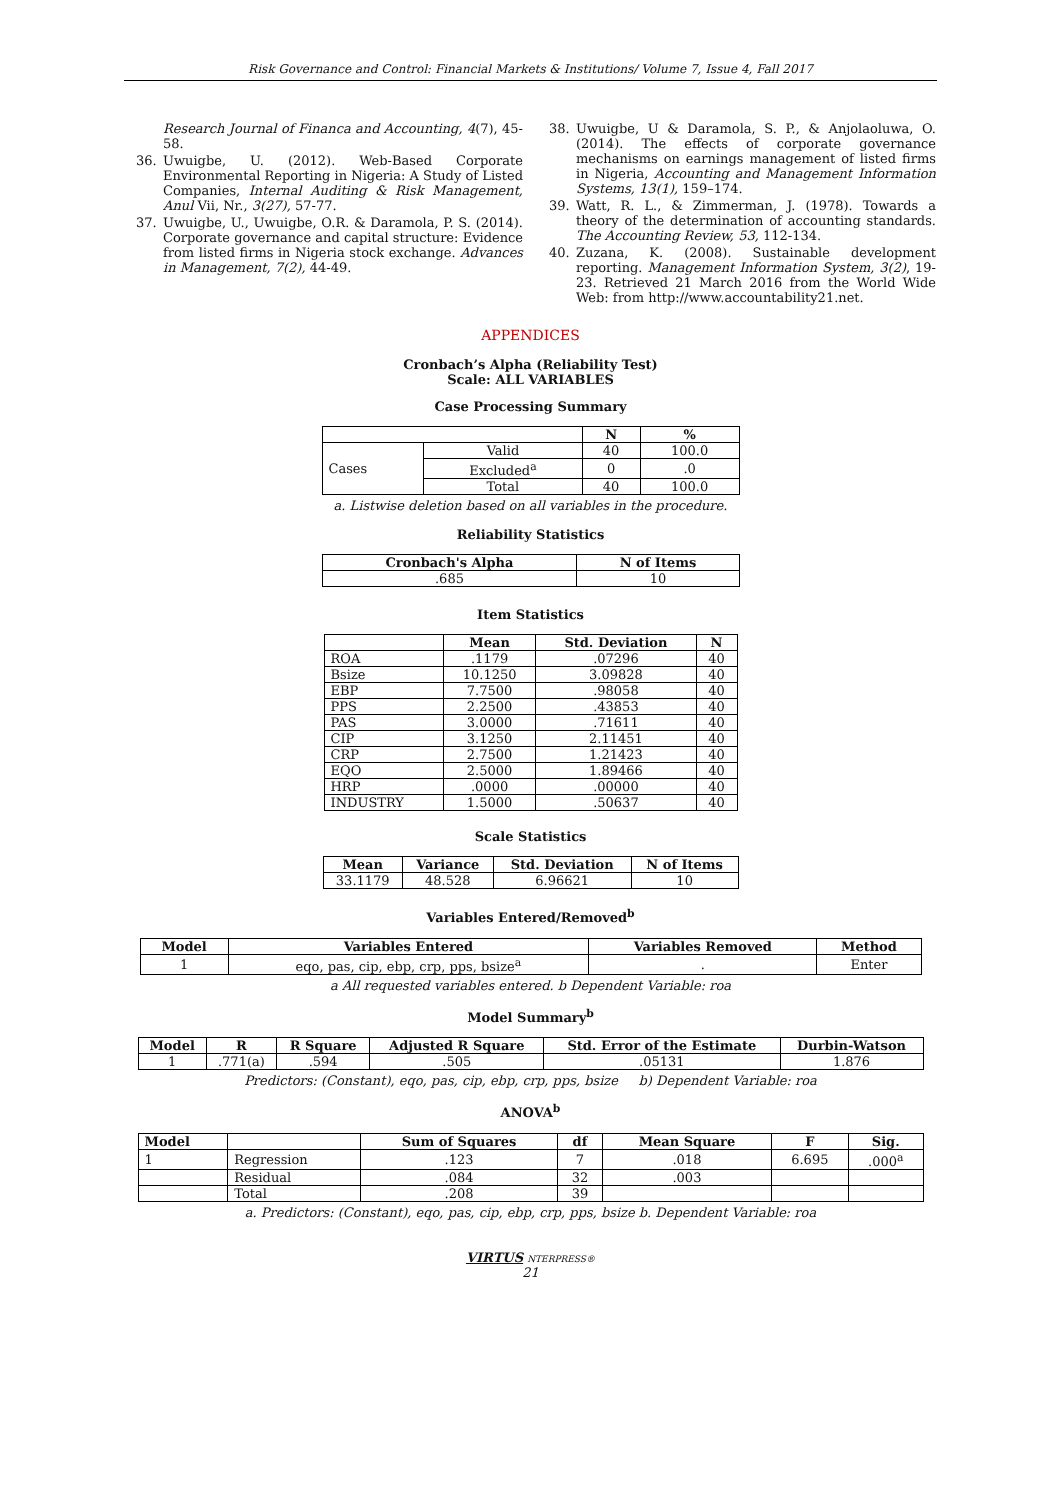Risk Governance and Control: Financial Markets & Institutions/ Volume 7, Issue 4, Fall 2017
Research Journal of Financa and Accounting, 4(7), 45-58.
36. Uwuigbe, U. (2012). Web-Based Corporate Environmental Reporting in Nigeria: A Study of Listed Companies, Internal Auditing & Risk Management, Anul Vii, Nr., 3(27), 57-77.
37. Uwuigbe, U., Uwuigbe, O.R. & Daramola, P. S. (2014). Corporate governance and capital structure: Evidence from listed firms in Nigeria stock exchange. Advances in Management, 7(2), 44-49.
38. Uwuigbe, U & Daramola, S. P., & Anjolaoluwa, O. (2014). The effects of corporate governance mechanisms on earnings management of listed firms in Nigeria, Accounting and Management Information Systems, 13(1), 159–174.
39. Watt, R. L., & Zimmerman, J. (1978). Towards a theory of the determination of accounting standards. The Accounting Review, 53, 112-134.
40. Zuzana, K. (2008). Sustainable development reporting. Management Information System, 3(2), 19-23. Retrieved 21 March 2016 from the World Wide Web: from http://www.accountability21.net.
APPENDICES
Cronbach’s Alpha (Reliability Test)
Scale: ALL VARIABLES
Case Processing Summary
| | | N | % |
| --- | --- | --- | --- |
| Cases | Valid | 40 | 100.0 |
| | Excluded<sup>a</sup> | 0 | .0 |
| | Total | 40 | 100.0 |
a. Listwise deletion based on all variables in the procedure.
Reliability Statistics
| Cronbach's Alpha | N of Items |
| --- | --- |
| .685 | 10 |
Item Statistics
| | Mean | Std. Deviation | N |
| --- | --- | --- | --- |
| ROA | .1179 | .07296 | 40 |
| Bsize | 10.1250 | 3.09828 | 40 |
| EBP | 7.7500 | .98058 | 40 |
| PPS | 2.2500 | .43853 | 40 |
| PAS | 3.0000 | .71611 | 40 |
| CIP | 3.1250 | 2.11451 | 40 |
| CRP | 2.7500 | 1.21423 | 40 |
| EQO | 2.5000 | 1.89466 | 40 |
| HRP | .0000 | .00000 | 40 |
| INDUSTRY | 1.5000 | .50637 | 40 |
Scale Statistics
| Mean | Variance | Std. Deviation | N of Items |
| --- | --- | --- | --- |
| 33.1179 | 48.528 | 6.96621 | 10 |
Variables Entered/Removed<sup>b</sup>
| Model | Variables Entered | Variables Removed | Method |
| --- | --- | --- | --- |
| 1 | eqo, pas, cip, ebp, crp, pps, bsize<sup>a</sup> | . | Enter |
a All requested variables entered. b Dependent Variable: roa
Model Summary<sup>b</sup>
| Model | R | R Square | Adjusted R Square | Std. Error of the Estimate | Durbin-Watson |
| --- | --- | --- | --- | --- | --- |
| 1 | .771(a) | .594 | .505 | .05131 | 1.876 |
Predictors: (Constant), eqo, pas, cip, ebp, crp, pps, bsize b) Dependent Variable: roa
ANOVA<sup>b</sup>
| Model | | Sum of Squares | df | Mean Square | F | Sig. |
| --- | --- | --- | --- | --- | --- | --- |
| 1 | Regression | .123 | 7 | .018 | 6.695 | .000<sup>a</sup> |
| | Residual | .084 | 32 | .003 | | |
| | Total | .208 | 39 | | | |
a. Predictors: (Constant), eqo, pas, cip, ebp, crp, pps, bsize b. Dependent Variable: roa
VIRTUS NTERPRESS®
21